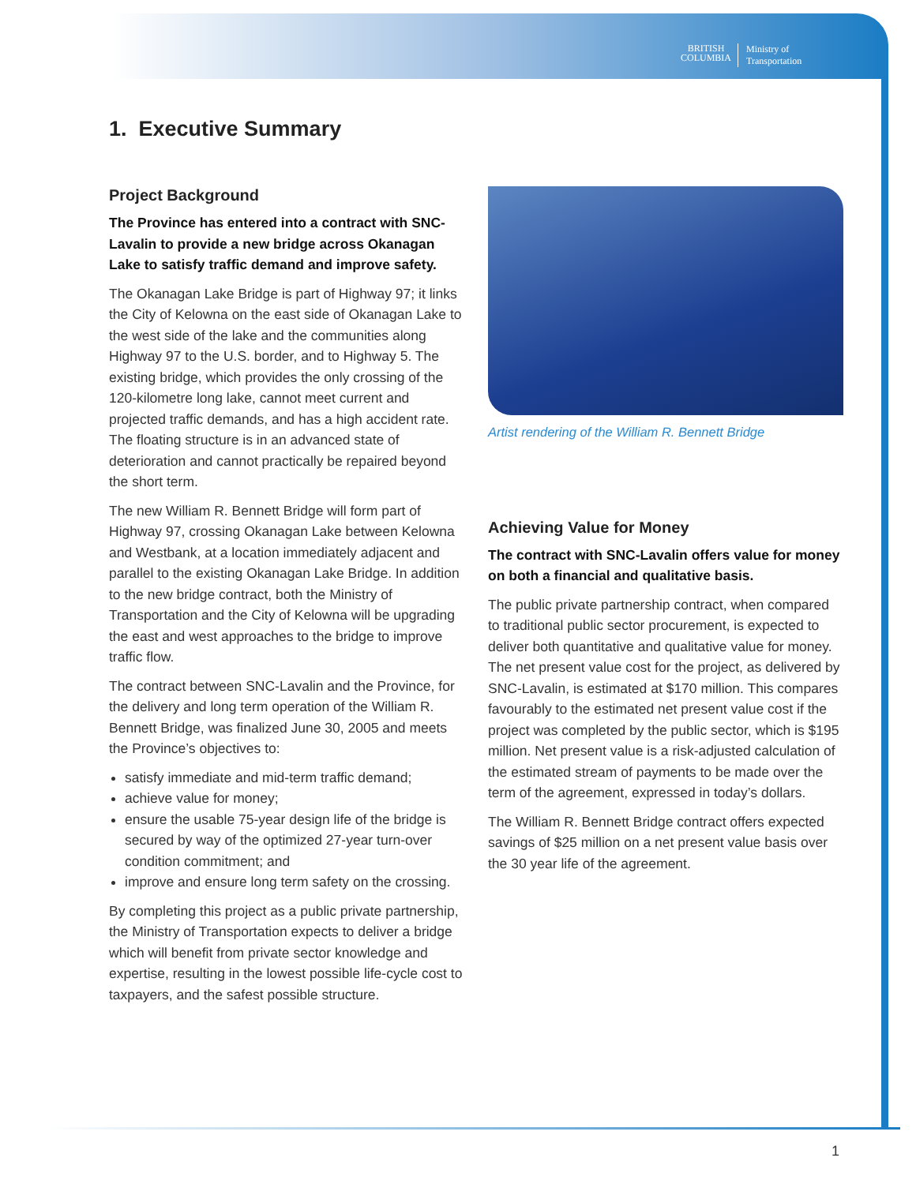BRITISH
COLUMBIA
Ministry of
Transportation
1. Executive Summary
Project Background
The Province has entered into a contract with SNC-Lavalin to provide a new bridge across Okanagan Lake to satisfy traffic demand and improve safety.
The Okanagan Lake Bridge is part of Highway 97; it links the City of Kelowna on the east side of Okanagan Lake to the west side of the lake and the communities along Highway 97 to the U.S. border, and to Highway 5. The existing bridge, which provides the only crossing of the 120-kilometre long lake, cannot meet current and projected traffic demands, and has a high accident rate. The floating structure is in an advanced state of deterioration and cannot practically be repaired beyond the short term.
The new William R. Bennett Bridge will form part of Highway 97, crossing Okanagan Lake between Kelowna and Westbank, at a location immediately adjacent and parallel to the existing Okanagan Lake Bridge. In addition to the new bridge contract, both the Ministry of Transportation and the City of Kelowna will be upgrading the east and west approaches to the bridge to improve traffic flow.
The contract between SNC-Lavalin and the Province, for the delivery and long term operation of the William R. Bennett Bridge, was finalized June 30, 2005 and meets the Province’s objectives to:
satisfy immediate and mid-term traffic demand;
achieve value for money;
ensure the usable 75-year design life of the bridge is secured by way of the optimized 27-year turn-over condition commitment; and
improve and ensure long term safety on the crossing.
By completing this project as a public private partnership, the Ministry of Transportation expects to deliver a bridge which will benefit from private sector knowledge and expertise, resulting in the lowest possible life-cycle cost to taxpayers, and the safest possible structure.
Artist rendering of the William R. Bennett Bridge
Achieving Value for Money
The contract with SNC-Lavalin offers value for money on both a financial and qualitative basis.
The public private partnership contract, when compared to traditional public sector procurement, is expected to deliver both quantitative and qualitative value for money. The net present value cost for the project, as delivered by SNC-Lavalin, is estimated at $170 million. This compares favourably to the estimated net present value cost if the project was completed by the public sector, which is $195 million. Net present value is a risk-adjusted calculation of the estimated stream of payments to be made over the term of the agreement, expressed in today’s dollars.
The William R. Bennett Bridge contract offers expected savings of $25 million on a net present value basis over the 30 year life of the agreement.
1